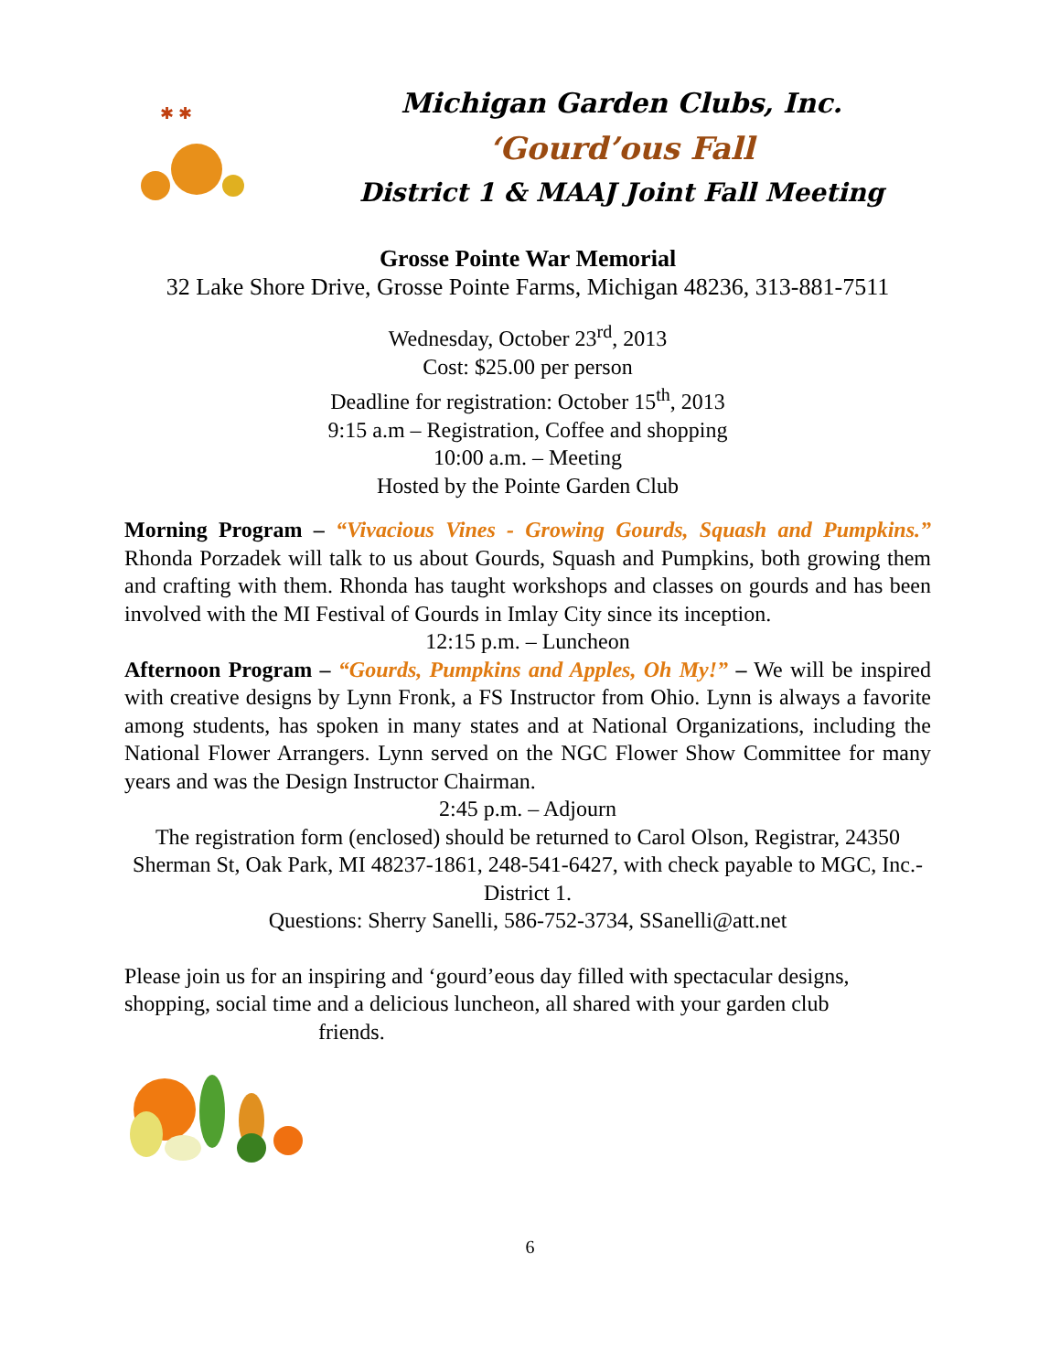✱ ✱
Michigan Garden Clubs, Inc.
‘Gourd’ous Fall
District 1 & MAAJ Joint Fall Meeting
Grosse Pointe War Memorial
32 Lake Shore Drive, Grosse Pointe Farms, Michigan 48236, 313-881-7511
Wednesday, October 23<sup>rd</sup>, 2013
Cost: $25.00 per person
Deadline for registration: October 15<sup>th</sup>, 2013
9:15 a.m – Registration, Coffee and shopping
10:00 a.m. – Meeting
Hosted by the Pointe Garden Club
Morning Program – “Vivacious Vines - Growing Gourds, Squash and Pumpkins.” Rhonda Porzadek will talk to us about Gourds, Squash and Pumpkins, both growing them and crafting with them. Rhonda has taught workshops and classes on gourds and has been involved with the MI Festival of Gourds in Imlay City since its inception.
12:15 p.m. – Luncheon
Afternoon Program – “Gourds, Pumpkins and Apples, Oh My!” – We will be inspired with creative designs by Lynn Fronk, a FS Instructor from Ohio. Lynn is always a favorite among students, has spoken in many states and at National Organizations, including the National Flower Arrangers. Lynn served on the NGC Flower Show Committee for many years and was the Design Instructor Chairman.
2:45 p.m. – Adjourn
The registration form (enclosed) should be returned to Carol Olson, Registrar, 24350 Sherman St, Oak Park, MI 48237-1861, 248-541-6427, with check payable to MGC, Inc.-District 1.
Questions: Sherry Sanelli, 586-752-3734, SSanelli@att.net
Please join us for an inspiring and ‘gourd’eous day filled with spectacular designs, shopping, social time and a delicious luncheon, all shared with your garden club
friends.
6